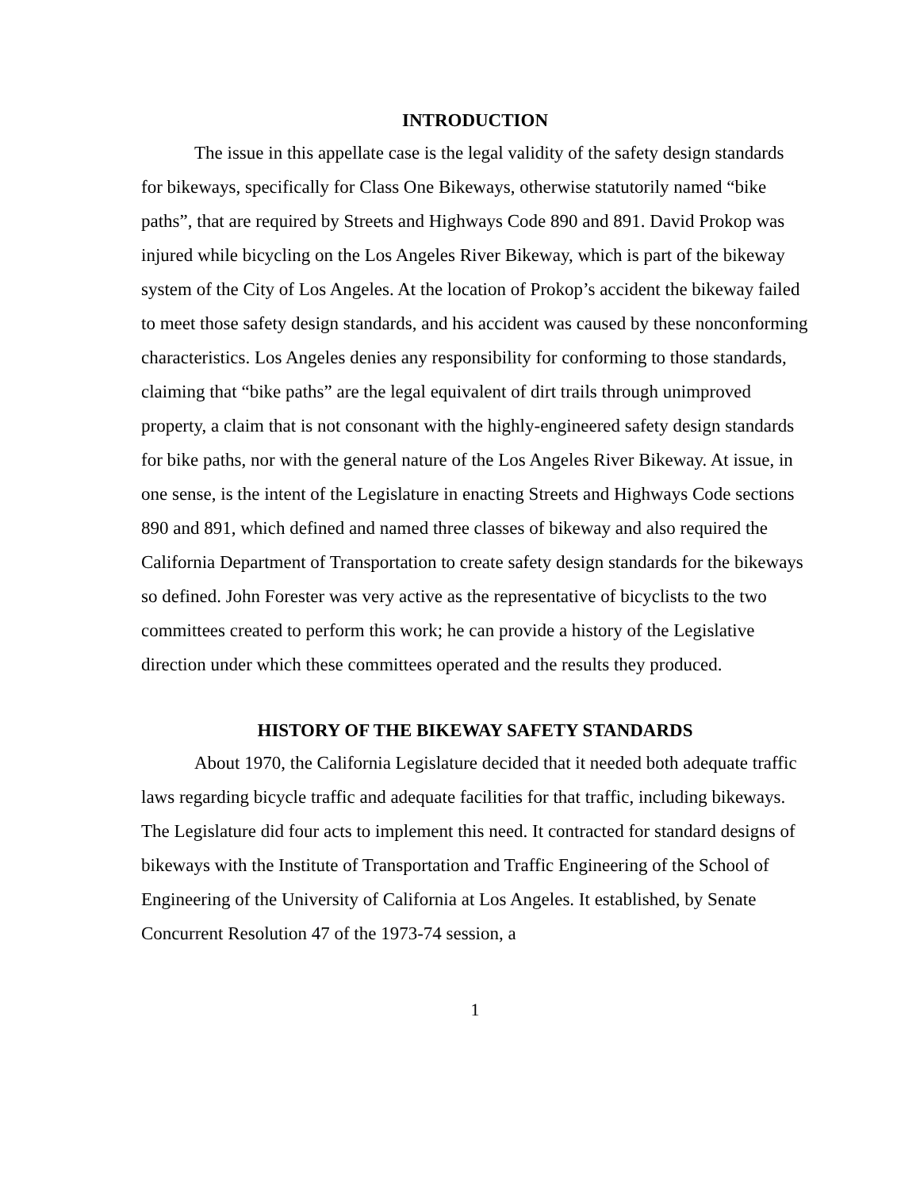INTRODUCTION
The issue in this appellate case is the legal validity of the safety design standards for bikeways, specifically for Class One Bikeways, otherwise statutorily named “bike paths”, that are required by Streets and Highways Code 890 and 891. David Prokop was injured while bicycling on the Los Angeles River Bikeway, which is part of the bikeway system of the City of Los Angeles. At the location of Prokop’s accident the bikeway failed to meet those safety design standards, and his accident was caused by these nonconforming characteristics. Los Angeles denies any responsibility for conforming to those standards, claiming that “bike paths” are the legal equivalent of dirt trails through unimproved property, a claim that is not consonant with the highly-engineered safety design standards for bike paths, nor with the general nature of the Los Angeles River Bikeway. At issue, in one sense, is the intent of the Legislature in enacting Streets and Highways Code sections 890 and 891, which defined and named three classes of bikeway and also required the California Department of Transportation to create safety design standards for the bikeways so defined. John Forester was very active as the representative of bicyclists to the two committees created to perform this work; he can provide a history of the Legislative direction under which these committees operated and the results they produced.
HISTORY OF THE BIKEWAY SAFETY STANDARDS
About 1970, the California Legislature decided that it needed both adequate traffic laws regarding bicycle traffic and adequate facilities for that traffic, including bikeways. The Legislature did four acts to implement this need. It contracted for standard designs of bikeways with the Institute of Transportation and Traffic Engineering of the School of Engineering of the University of California at Los Angeles. It established, by Senate Concurrent Resolution 47 of the 1973-74 session, a
1